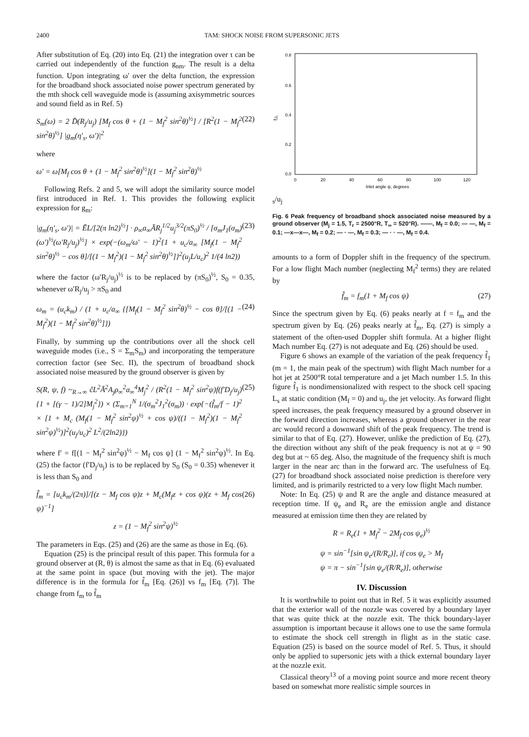2400 TAM: SHOCK NOISE FROM SUPERSONIC JETS
After substitution of Eq. (20) into Eq. (21) the integration over τ can be carried out independently of the function g<sub>nm</sub>. The result is a delta function. Upon integrating ω′ over the delta function, the expression for the broadband shock associated noise power spectrum generated by the mth shock cell waveguide mode is (assuming axisymmetric sources and sound field as in Ref. 5)
S<sub>m</sub>(ω) = 2 D̃(R<sub>j</sub>/u<sub>j</sub>) [M<sub>f</sub> cos θ + (1 − M<sub>f</sub><sup>2</sup> sin<sup>2</sup>θ)<sup>½</sup>] / [R<sup>2</sup>(1 − M<sub>f</sub><sup>2</sup> sin<sup>2</sup>θ)<sup>½</sup>] |g<sub>m</sub>(η′<sub>s</sub>, ω′)|<sup>2</sup> (22)
where
ω′ = ω[M<sub>f</sub> cos θ + (1 − M<sub>f</sub><sup>2</sup> sin<sup>2</sup>θ)<sup>½</sup>](1 − M<sub>f</sub><sup>2</sup> sin<sup>2</sup>θ)<sup>½</sup>
Following Refs. 2 and 5, we will adopt the similarity source model first introduced in Ref. 1. This provides the following explicit expression for g<sub>m</sub>:
|g<sub>m</sub>(η′<sub>s</sub>, ω′)| = ĒL/[2(π ln2)<sup>½</sup>] · ρ<sub>∞</sub>a<sub>∞</sub>ĀR<sub>j</sub><sup>1/2</sup>u<sub>j</sub><sup>3/2</sup>(πS<sub>0</sub>)<sup>½</sup> / [σ<sub>m</sub>J<sub>1</sub>(σ<sub>m</sub>)(ω′)<sup>½</sup>(ω′R<sub>j</sub>/u<sub>j</sub>)<sup>½</sup>] × exp(−(ω<sub>m</sub>/ω′ − 1)<sup>2</sup>{1 + u<sub>c</sub>/a<sub>∞</sub> [M<sub>f</sub>(1 − M<sub>f</sub><sup>2</sup> sin<sup>2</sup>θ)<sup>½</sup> − cos θ]/[(1 − M<sub>f</sub><sup>2</sup>)(1 − M<sub>f</sub><sup>2</sup> sin<sup>2</sup>θ)<sup>½</sup>]}<sup>2</sup>(u<sub>j</sub>L/u<sub>c</sub>)<sup>2</sup> 1/(4 ln2)) (23)
where the factor (ω′R<sub>j</sub>/u<sub>j</sub>)<sup>½</sup> is to be replaced by (πS<sub>0</sub>)<sup>½</sup>, S<sub>0</sub> = 0.35, whenever ω′R<sub>j</sub>/u<sub>j</sub> > πS<sub>0</sub> and
ω<sub>m</sub> = (u<sub>c</sub>k<sub>m</sub>) / (1 + u<sub>c</sub>/a<sub>∞</sub> {[M<sub>f</sub>(1 − M<sub>f</sub><sup>2</sup> sin<sup>2</sup>θ)<sup>½</sup> − cos θ]/[(1 − M<sub>f</sub><sup>2</sup>)(1 − M<sub>f</sub><sup>2</sup> sin<sup>2</sup>θ)<sup>½</sup>]}) (24)
Finally, by summing up the contributions over all the shock cell waveguide modes (i.e., S = Σ<sub>m</sub>S<sub>m</sub>) and incorporating the temperature correction factor (see Sec. II), the spectrum of broadband shock associated noise measured by the ground observer is given by
S(R, ψ, f) ~<sub>R→∞</sub> ĉL<sup>2</sup>Ā<sup>2</sup>A<sub>j</sub>ρ<sub>∞</sub><sup>2</sup>a<sub>∞</sub><sup>4</sup>M<sub>j</sub><sup>2</sup> / (R<sup>2</sup>(1 − M<sub>f</sub><sup>2</sup> sin<sup>2</sup>ψ)f(f′D<sub>j</sub>/u<sub>j</sub>){1 + [(γ − 1)/2]M<sub>j</sub><sup>2</sup>}) × (Σ<sub>m=1</sub><sup>N</sup> 1/(σ<sub>m</sub><sup>2</sup>J<sub>1</sub><sup>2</sup>(σ<sub>m</sub>)) · exp{−(f̂<sub>m</sub>/f − 1)<sup>2</sup> × [1 + M<sub>c</sub> (M<sub>f</sub>(1 − M<sub>f</sub><sup>2</sup> sin<sup>2</sup>ψ)<sup>½</sup> + cos ψ)/((1 − M<sub>f</sub><sup>2</sup>)(1 − M<sub>f</sub><sup>2</sup> sin<sup>2</sup>ψ)<sup>½</sup>)]<sup>2</sup>(u<sub>j</sub>/u<sub>c</sub>)<sup>2</sup> L<sup>2</sup>/(2ln2)}) (25)
where f′ = f[(1 − M<sub>f</sub><sup>2</sup> sin<sup>2</sup>ψ)<sup>½</sup> − M<sub>f</sub> cos ψ] (1 − M<sub>f</sub><sup>2</sup> sin<sup>2</sup>ψ)<sup>½</sup>. In Eq. (25) the factor (f′D<sub>j</sub>/u<sub>j</sub>) is to be replaced by S<sub>0</sub> (S<sub>0</sub> = 0.35) whenever it is less than S<sub>0</sub> and
f̂<sub>m</sub> = [u<sub>c</sub>k<sub>m</sub>/(2π)]/[(z − M<sub>f</sub> cos ψ)z + M<sub>c</sub>(M<sub>f</sub>z + cos ψ)(z + M<sub>f</sub> cos ψ)<sup>−1</sup>] (26)
z = (1 − M<sub>f</sub><sup>2</sup> sin<sup>2</sup>ψ)<sup>½</sup>
The parameters in Eqs. (25) and (26) are the same as those in Eq. (6).
Equation (25) is the principal result of this paper. This formula for a ground observer at (R, θ) is almost the same as that in Eq. (6) evaluated at the same point in space (but moving with the jet). The major difference is in the formula for f̂<sub>m</sub> [Eq. (26)] vs f<sub>m</sub> [Eq. (7)]. The change from f<sub>m</sub> to f̂<sub>m</sub>
0.8
0.6
0.4
0.2
0.0
0
20
40
60
80
100
120
Inlet angle ψ, degrees
f̂₁Ls/uj
Fig. 6 Peak frequency of broadband shock associated noise measured by a ground observer (M<sub>j</sub> = 1.5, T<sub>r</sub> = 2500°R, T<sub>∞</sub> = 520°R). ——, M<sub>f</sub> = 0.0; — —, M<sub>f</sub> = 0.1; —x—x—, M<sub>f</sub> = 0.2; — · —, M<sub>f</sub> = 0.3; — · · —, M<sub>f</sub> = 0.4.
amounts to a form of Doppler shift in the frequency of the spectrum. For a low flight Mach number (neglecting M<sub>f</sub><sup>2</sup> terms) they are related by
f̂<sub>m</sub> = f<sub>m</sub>(1 + M<sub>f</sub> cos ψ) (27)
Since the spectrum given by Eq. (6) peaks nearly at f = f<sub>m</sub> and the spectrum given by Eq. (26) peaks nearly at f̂<sub>m</sub>, Eq. (27) is simply a statement of the often-used Doppler shift formula. At a higher flight Mach number Eq. (27) is not adequate and Eq. (26) should be used.
Figure 6 shows an example of the variation of the peak frequency f̂<sub>1</sub> (m = 1, the main peak of the spectrum) with flight Mach number for a hot jet at 2500°R total temperature and a jet Mach number 1.5. In this figure f̂<sub>1</sub> is nondimensionalized with respect to the shock cell spacing L<sub>s</sub> at static condition (M<sub>f</sub> = 0) and u<sub>j</sub>, the jet velocity. As forward flight speed increases, the peak frequency measured by a ground observer in the forward direction increases, whereas a ground observer in the rear arc would record a downward shift of the peak frequency. The trend is similar to that of Eq. (27). However, unlike the prediction of Eq. (27), the direction without any shift of the peak frequency is not at ψ = 90 deg but at ~ 65 deg. Also, the magnitude of the frequency shift is much larger in the near arc than in the forward arc. The usefulness of Eq. (27) for broadband shock associated noise prediction is therefore very limited, and is primarily restricted to a very low flight Mach number.
Note: In Eq. (25) ψ and R are the angle and distance measured at reception time. If ψ<sub>e</sub> and R<sub>e</sub> are the emission angle and distance measured at emission time then they are related by
R = R<sub>e</sub>(1 + M<sub>f</sub><sup>2</sup> − 2M<sub>f</sub> cos ψ<sub>e</sub>)<sup>½</sup>
ψ = sin<sup>−1</sup>[sin ψ<sub>e</sub>/(R/R<sub>e</sub>)], if cos ψ<sub>e</sub> > M<sub>f</sub>
ψ = π − sin<sup>−1</sup>[sin ψ<sub>e</sub>/(R/R<sub>e</sub>)], otherwise
IV. Discussion
It is worthwhile to point out that in Ref. 5 it was explicitly assumed that the exterior wall of the nozzle was covered by a boundary layer that was quite thick at the nozzle exit. The thick boundary-layer assumption is important because it allows one to use the same formula to estimate the shock cell strength in flight as in the static case. Equation (25) is based on the source model of Ref. 5. Thus, it should only be applied to supersonic jets with a thick external boundary layer at the nozzle exit.
Classical theory<sup>13</sup> of a moving point source and more recent theory based on somewhat more realistic simple sources in